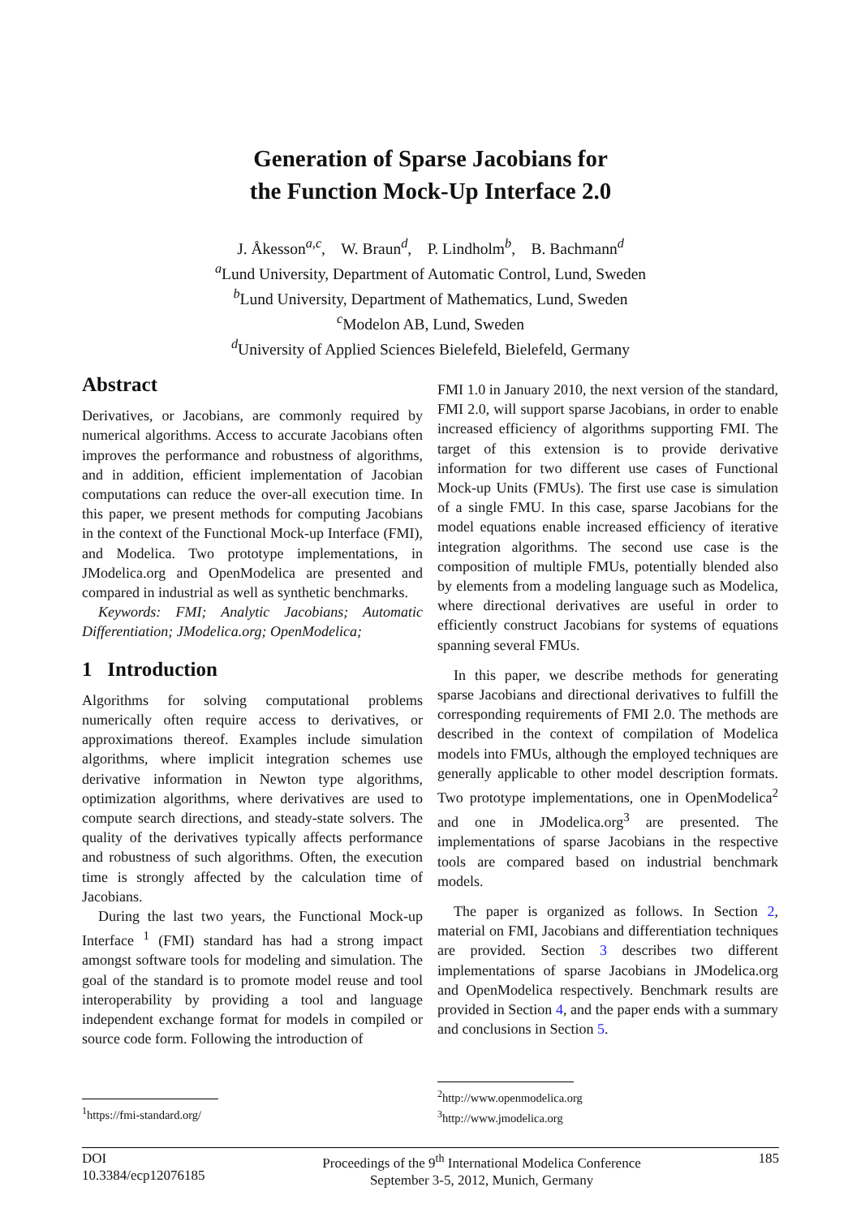Generation of Sparse Jacobians for
the Function Mock-Up Interface 2.0
J. Åkesson<sup>a,c</sup>, W. Braun<sup>d</sup>, P. Lindholm<sup>b</sup>, B. Bachmann<sup>d</sup>
<sup>a</sup> Lund University, Department of Automatic Control, Lund, Sweden
<sup>b</sup> Lund University, Department of Mathematics, Lund, Sweden
<sup>c</sup> Modelon AB, Lund, Sweden
<sup>d</sup> University of Applied Sciences Bielefeld, Bielefeld, Germany
Abstract
Derivatives, or Jacobians, are commonly required by numerical algorithms. Access to accurate Jacobians often improves the performance and robustness of algorithms, and in addition, efficient implementation of Jacobian computations can reduce the over-all execution time. In this paper, we present methods for computing Jacobians in the context of the Functional Mock-up Interface (FMI), and Modelica. Two prototype implementations, in JModelica.org and OpenModelica are presented and compared in industrial as well as synthetic benchmarks.
Keywords: FMI; Analytic Jacobians; Automatic Differentiation; JModelica.org; OpenModelica;
1 Introduction
Algorithms for solving computational problems numerically often require access to derivatives, or approximations thereof. Examples include simulation algorithms, where implicit integration schemes use derivative information in Newton type algorithms, optimization algorithms, where derivatives are used to compute search directions, and steady-state solvers. The quality of the derivatives typically affects performance and robustness of such algorithms. Often, the execution time is strongly affected by the calculation time of Jacobians.
During the last two years, the Functional Mock-up Interface <sup>1</sup> (FMI) standard has had a strong impact amongst software tools for modeling and simulation. The goal of the standard is to promote model reuse and tool interoperability by providing a tool and language independent exchange format for models in compiled or source code form. Following the introduction of
<sup>1</sup> https://fmi-standard.org/
FMI 1.0 in January 2010, the next version of the standard, FMI 2.0, will support sparse Jacobians, in order to enable increased efficiency of algorithms supporting FMI. The target of this extension is to provide derivative information for two different use cases of Functional Mock-up Units (FMUs). The first use case is simulation of a single FMU. In this case, sparse Jacobians for the model equations enable increased efficiency of iterative integration algorithms. The second use case is the composition of multiple FMUs, potentially blended also by elements from a modeling language such as Modelica, where directional derivatives are useful in order to efficiently construct Jacobians for systems of equations spanning several FMUs.
In this paper, we describe methods for generating sparse Jacobians and directional derivatives to fulfill the corresponding requirements of FMI 2.0. The methods are described in the context of compilation of Modelica models into FMUs, although the employed techniques are generally applicable to other model description formats. Two prototype implementations, one in OpenModelica<sup>2</sup> and one in JModelica.org<sup>3</sup> are presented. The implementations of sparse Jacobians in the respective tools are compared based on industrial benchmark models.
The paper is organized as follows. In Section 2, material on FMI, Jacobians and differentiation techniques are provided. Section 3 describes two different implementations of sparse Jacobians in JModelica.org and OpenModelica respectively. Benchmark results are provided in Section 4, and the paper ends with a summary and conclusions in Section 5.
<sup>2</sup> http://www.openmodelica.org
<sup>3</sup> http://www.jmodelica.org
DOI
10.3384/ecp12076185
Proceedings of the 9<sup>th</sup> International Modelica Conference
September 3-5, 2012, Munich, Germany
185